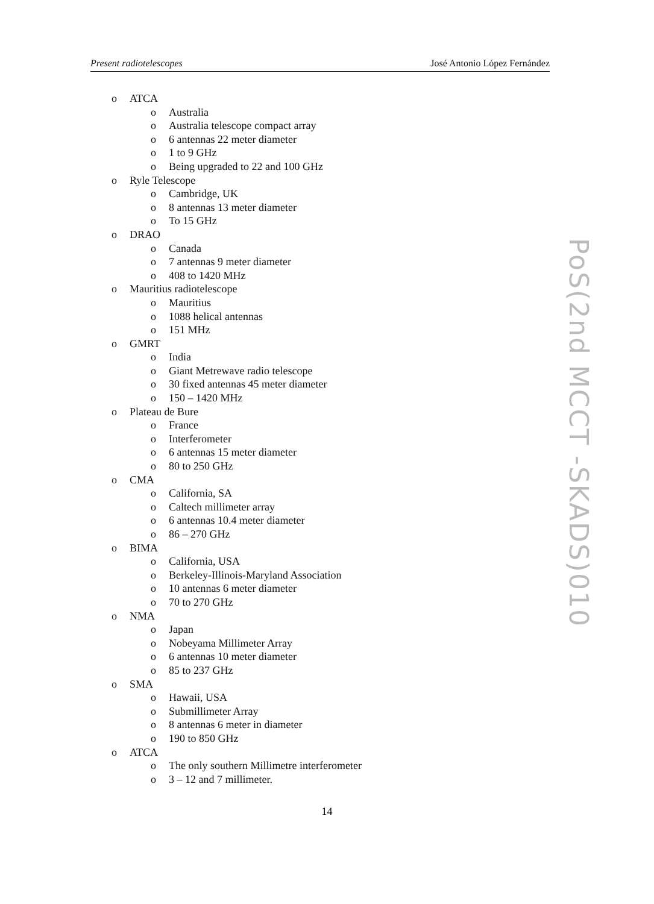Present radiotelescopes José Antonio López Fernández
o ATCA
o Australia
o Australia telescope compact array
o 6 antennas 22 meter diameter
o 1 to 9 GHz
o Being upgraded to 22 and 100 GHz
o Ryle Telescope
o Cambridge, UK
o 8 antennas 13 meter diameter
o To 15 GHz
o DRAO
o Canada
o 7 antennas 9 meter diameter
o 408 to 1420 MHz
o Mauritius radiotelescope
o Mauritius
o 1088 helical antennas
o 151 MHz
o GMRT
o India
o Giant Metrewave radio telescope
o 30 fixed antennas 45 meter diameter
o 150 – 1420 MHz
o Plateau de Bure
o France
o Interferometer
o 6 antennas 15 meter diameter
o 80 to 250 GHz
o CMA
o California, SA
o Caltech millimeter array
o 6 antennas 10.4 meter diameter
o 86 – 270 GHz
o BIMA
o California, USA
o Berkeley-Illinois-Maryland Association
o 10 antennas 6 meter diameter
o 70 to 270 GHz
o NMA
o Japan
o Nobeyama Millimeter Array
o 6 antennas 10 meter diameter
o 85 to 237 GHz
o SMA
o Hawaii, USA
o Submillimeter Array
o 8 antennas 6 meter in diameter
o 190 to 850 GHz
o ATCA
o The only southern Millimetre interferometer
o 3 – 12 and 7 millimeter.
14
PoS(2nd MCCT -SKADS)010